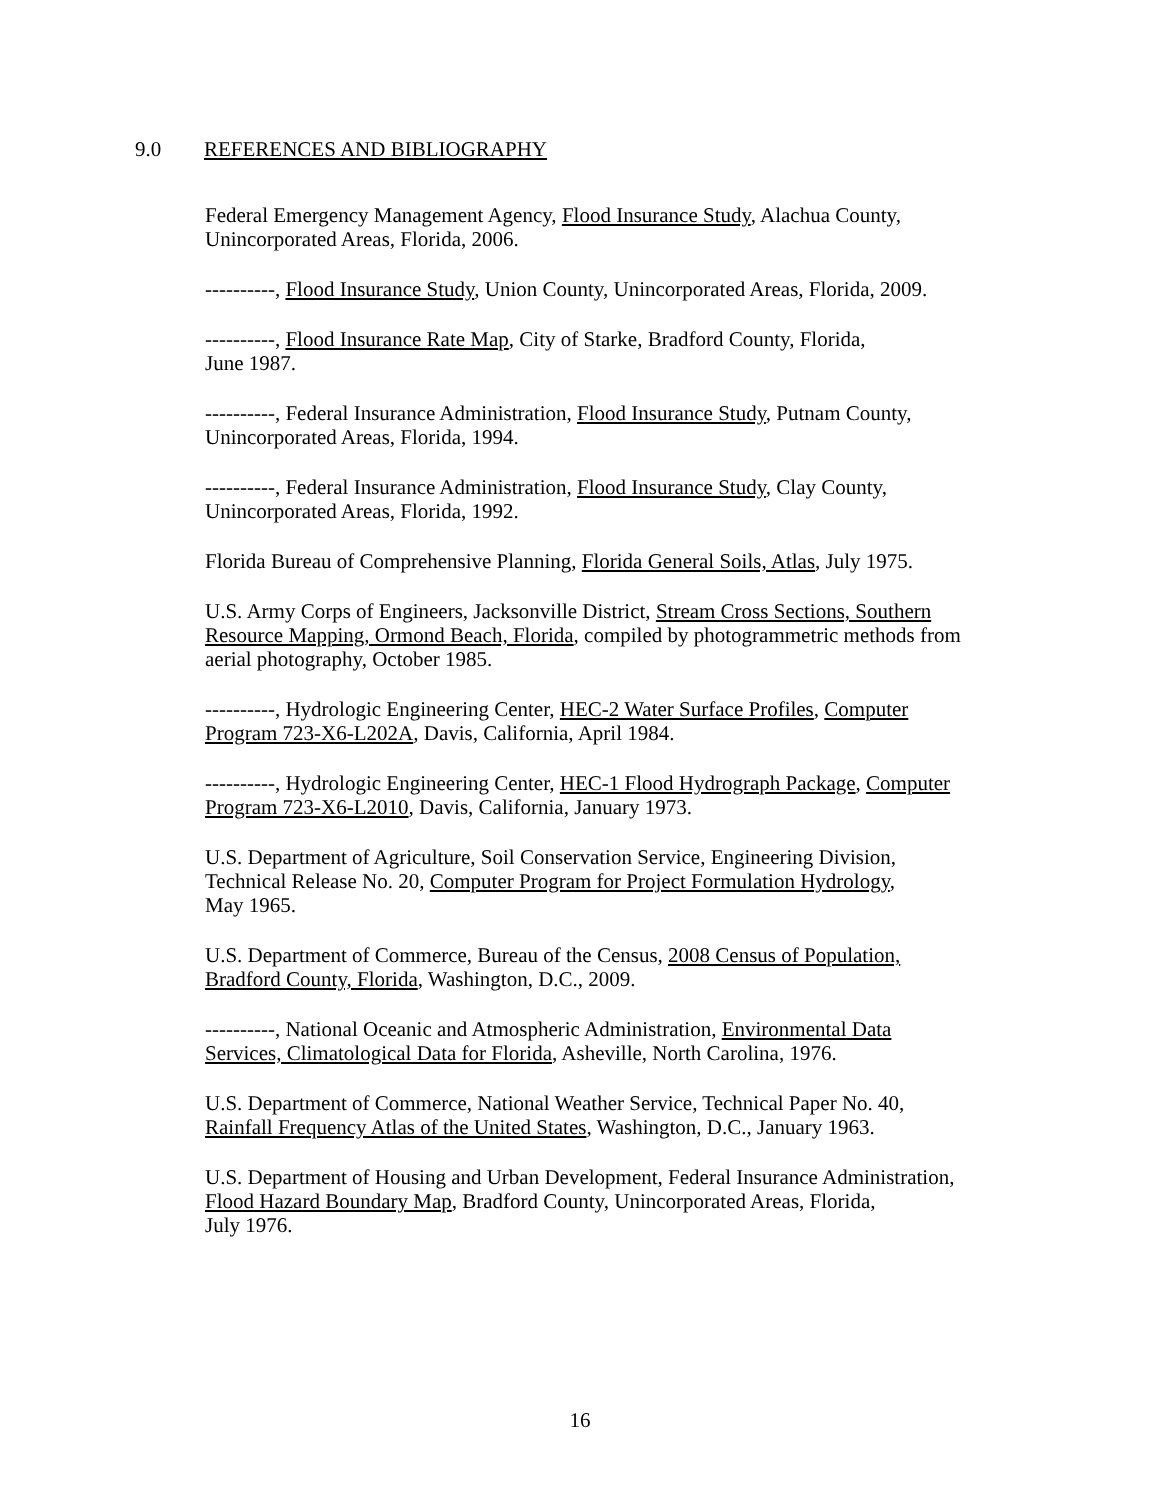9.0 REFERENCES AND BIBLIOGRAPHY
Federal Emergency Management Agency, Flood Insurance Study, Alachua County,
Unincorporated Areas, Florida, 2006.
----------, Flood Insurance Study, Union County, Unincorporated Areas, Florida, 2009.
----------, Flood Insurance Rate Map, City of Starke, Bradford County, Florida,
June 1987.
----------, Federal Insurance Administration, Flood Insurance Study, Putnam County,
Unincorporated Areas, Florida, 1994.
----------, Federal Insurance Administration, Flood Insurance Study, Clay County,
Unincorporated Areas, Florida, 1992.
Florida Bureau of Comprehensive Planning, Florida General Soils, Atlas, July 1975.
U.S. Army Corps of Engineers, Jacksonville District, Stream Cross Sections, Southern
Resource Mapping, Ormond Beach, Florida, compiled by photogrammetric methods from
aerial photography, October 1985.
----------, Hydrologic Engineering Center, HEC-2 Water Surface Profiles, Computer
Program 723-X6-L202A, Davis, California, April 1984.
----------, Hydrologic Engineering Center, HEC-1 Flood Hydrograph Package, Computer
Program 723-X6-L2010, Davis, California, January 1973.
U.S. Department of Agriculture, Soil Conservation Service, Engineering Division,
Technical Release No. 20, Computer Program for Project Formulation Hydrology,
May 1965.
U.S. Department of Commerce, Bureau of the Census, 2008 Census of Population,
Bradford County, Florida, Washington, D.C., 2009.
----------, National Oceanic and Atmospheric Administration, Environmental Data
Services, Climatological Data for Florida, Asheville, North Carolina, 1976.
U.S. Department of Commerce, National Weather Service, Technical Paper No. 40,
Rainfall Frequency Atlas of the United States, Washington, D.C., January 1963.
U.S. Department of Housing and Urban Development, Federal Insurance Administration,
Flood Hazard Boundary Map, Bradford County, Unincorporated Areas, Florida,
July 1976.
16